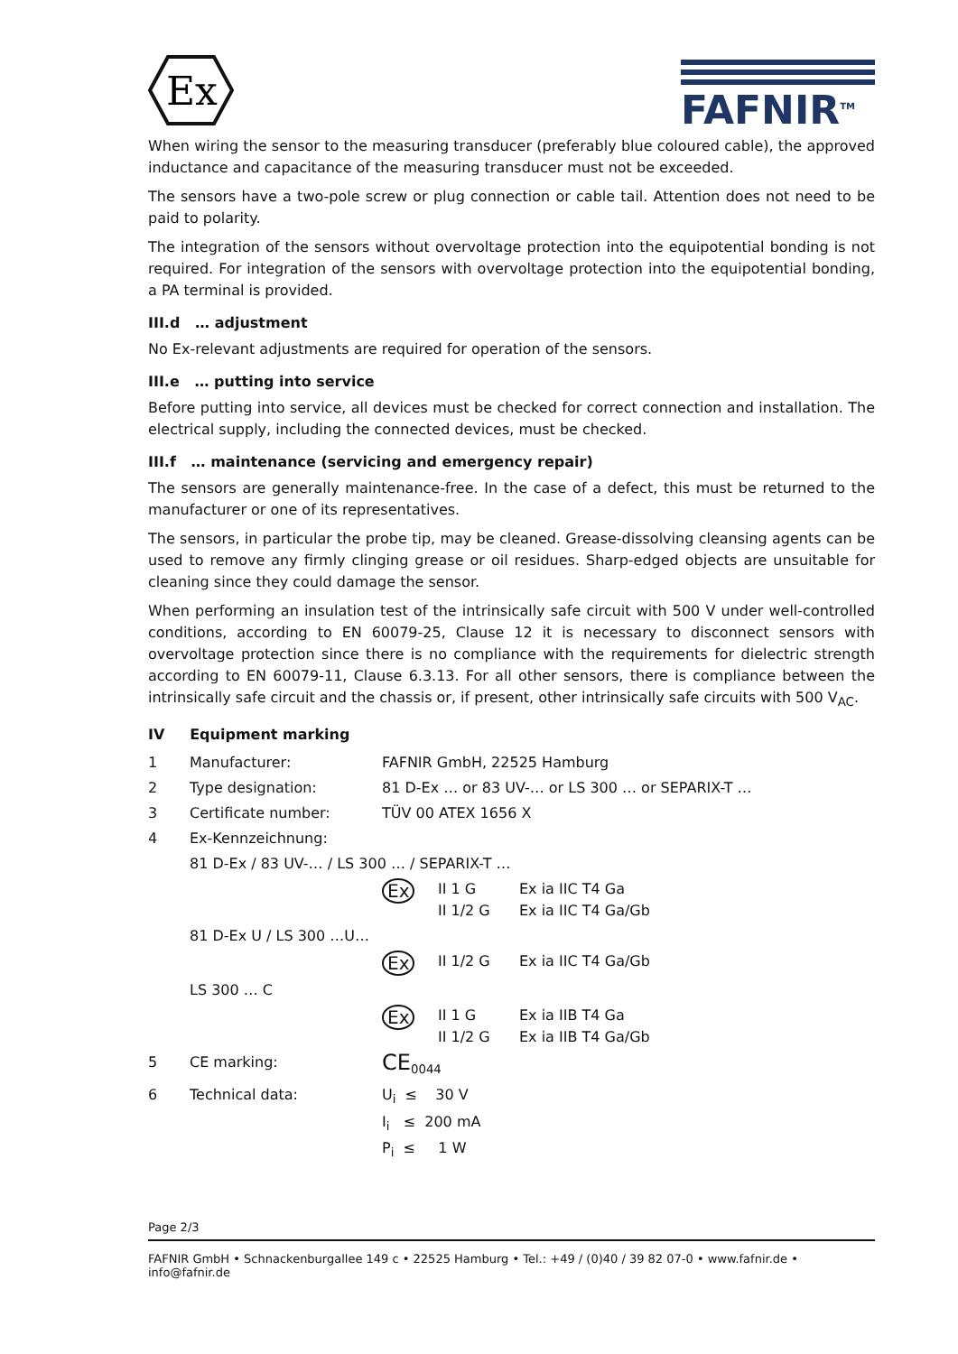Ex
FAFNIR<sup>TM</sup>
When wiring the sensor to the measuring transducer (preferably blue coloured cable), the approved inductance and capacitance of the measuring transducer must not be exceeded.
The sensors have a two-pole screw or plug connection or cable tail. Attention does not need to be paid to polarity.
The integration of the sensors without overvoltage protection into the equipotential bonding is not required. For integration of the sensors with overvoltage protection into the equipotential bonding, a PA terminal is provided.
III.d … adjustment
No Ex-relevant adjustments are required for operation of the sensors.
III.e … putting into service
Before putting into service, all devices must be checked for correct connection and installation. The electrical supply, including the connected devices, must be checked.
III.f … maintenance (servicing and emergency repair)
The sensors are generally maintenance-free. In the case of a defect, this must be returned to the manufacturer or one of its representatives.
The sensors, in particular the probe tip, may be cleaned. Grease-dissolving cleansing agents can be used to remove any firmly clinging grease or oil residues. Sharp-edged objects are unsuitable for cleaning since they could damage the sensor.
When performing an insulation test of the intrinsically safe circuit with 500 V under well-controlled conditions, according to EN 60079-25, Clause 12 it is necessary to disconnect sensors with overvoltage protection since there is no compliance with the requirements for dielectric strength according to EN 60079-11, Clause 6.3.13. For all other sensors, there is compliance between the intrinsically safe circuit and the chassis or, if present, other intrinsically safe circuits with 500 V<sub>AC</sub>.
IV Equipment marking
| 1 | Manufacturer: | FAFNIR GmbH, 22525 Hamburg | | |
| 2 | Type designation: | 81 D-Ex … or 83 UV-… or LS 300 … or SEPARIX-T … | | |
| 3 | Certificate number: | TÜV 00 ATEX 1656 X | | |
| 4 | Ex-Kennzeichnung: | | | |
| | 81 D-Ex / 83 UV-… / LS 300 … / SEPARIX-T … | | | |
| | | Ex | II 1 G II 1/2 G | Ex ia IIC T4 Ga Ex ia IIC T4 Ga/Gb |
| | 81 D-Ex U / LS 300 …U… | | | |
| | | Ex | II 1/2 G | Ex ia IIC T4 Ga/Gb |
| | LS 300 … C | | | |
| | | Ex | II 1 G II 1/2 G | Ex ia IIB T4 Ga Ex ia IIB T4 Ga/Gb |
| 5 | CE marking: | CE<sub>0044</sub> | | |
| 6 | Technical data: | U<sub>i</sub> ≤ 30 V I<sub>i</sub> ≤ 200 mA P<sub>i</sub> ≤ 1 W | | |
Page 2/3
FAFNIR GmbH • Schnackenburgallee 149 c • 22525 Hamburg • Tel.: +49 / (0)40 / 39 82 07-0 • www.fafnir.de • info@fafnir.de